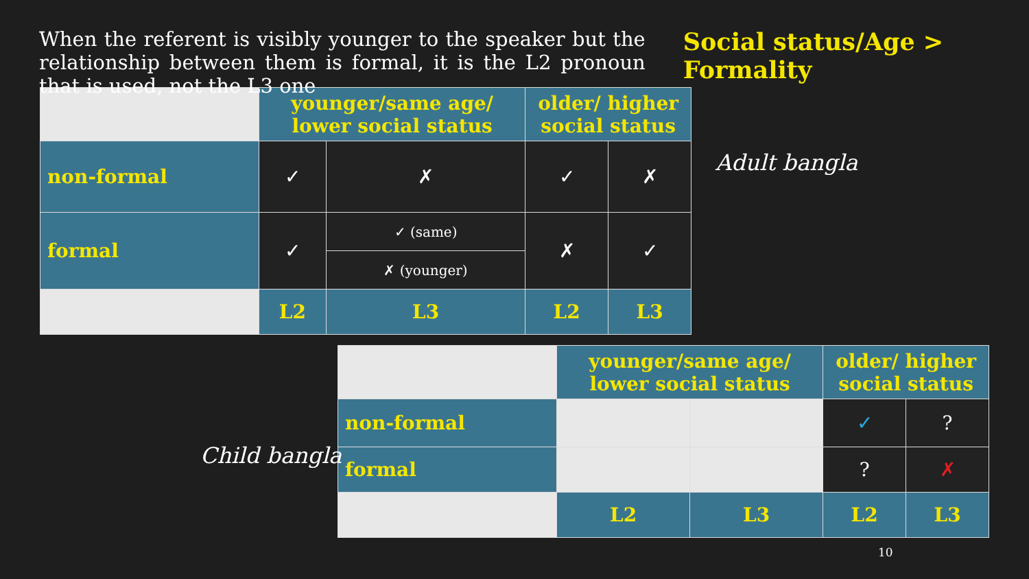When the referent is visibly younger to the speaker but the relationship between them is formal, it is the L2 pronoun that is used, not the L3 one
Social status/Age > Formality
| | younger/same age/ lower social status | | older/ higher social status | |
| non-formal | ✓ | ✗ | ✓ | ✗ |
| formal | ✓ | ✓ (same) | ✗ | ✓ |
| | | ✗ (younger) | | |
| | L2 | L3 | L2 | L3 |
Adult bangla
Child bangla
| | younger/same age/ lower social status | | older/ higher social status | |
| non-formal | | | ✓ | ? |
| formal | | | ? | ✗ |
| | L2 | L3 | L2 | L3 |
10